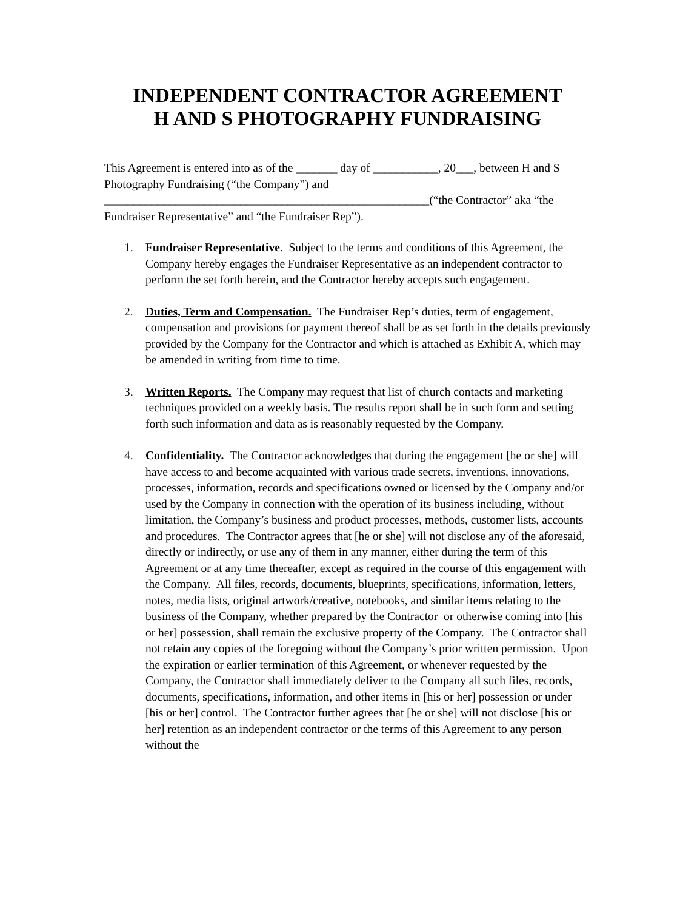INDEPENDENT CONTRACTOR AGREEMENT
H AND S PHOTOGRAPHY FUNDRAISING
This Agreement is entered into as of the _______ day of ___________, 20___, between H and S Photography Fundraising (“the Company”) and _______________________________________________________(“the Contractor” aka “the Fundraiser Representative” and “the Fundraiser Rep”).
1. Fundraiser Representative. Subject to the terms and conditions of this Agreement, the Company hereby engages the Fundraiser Representative as an independent contractor to perform the set forth herein, and the Contractor hereby accepts such engagement.
2. Duties, Term and Compensation. The Fundraiser Rep’s duties, term of engagement, compensation and provisions for payment thereof shall be as set forth in the details previously provided by the Company for the Contractor and which is attached as Exhibit A, which may be amended in writing from time to time.
3. Written Reports. The Company may request that list of church contacts and marketing techniques provided on a weekly basis. The results report shall be in such form and setting forth such information and data as is reasonably requested by the Company.
4. Confidentiality. The Contractor acknowledges that during the engagement [he or she] will have access to and become acquainted with various trade secrets, inventions, innovations, processes, information, records and specifications owned or licensed by the Company and/or used by the Company in connection with the operation of its business including, without limitation, the Company’s business and product processes, methods, customer lists, accounts and procedures. The Contractor agrees that [he or she] will not disclose any of the aforesaid, directly or indirectly, or use any of them in any manner, either during the term of this Agreement or at any time thereafter, except as required in the course of this engagement with the Company. All files, records, documents, blueprints, specifications, information, letters, notes, media lists, original artwork/creative, notebooks, and similar items relating to the business of the Company, whether prepared by the Contractor or otherwise coming into [his or her] possession, shall remain the exclusive property of the Company. The Contractor shall not retain any copies of the foregoing without the Company’s prior written permission. Upon the expiration or earlier termination of this Agreement, or whenever requested by the Company, the Contractor shall immediately deliver to the Company all such files, records, documents, specifications, information, and other items in [his or her] possession or under [his or her] control. The Contractor further agrees that [he or she] will not disclose [his or her] retention as an independent contractor or the terms of this Agreement to any person without the